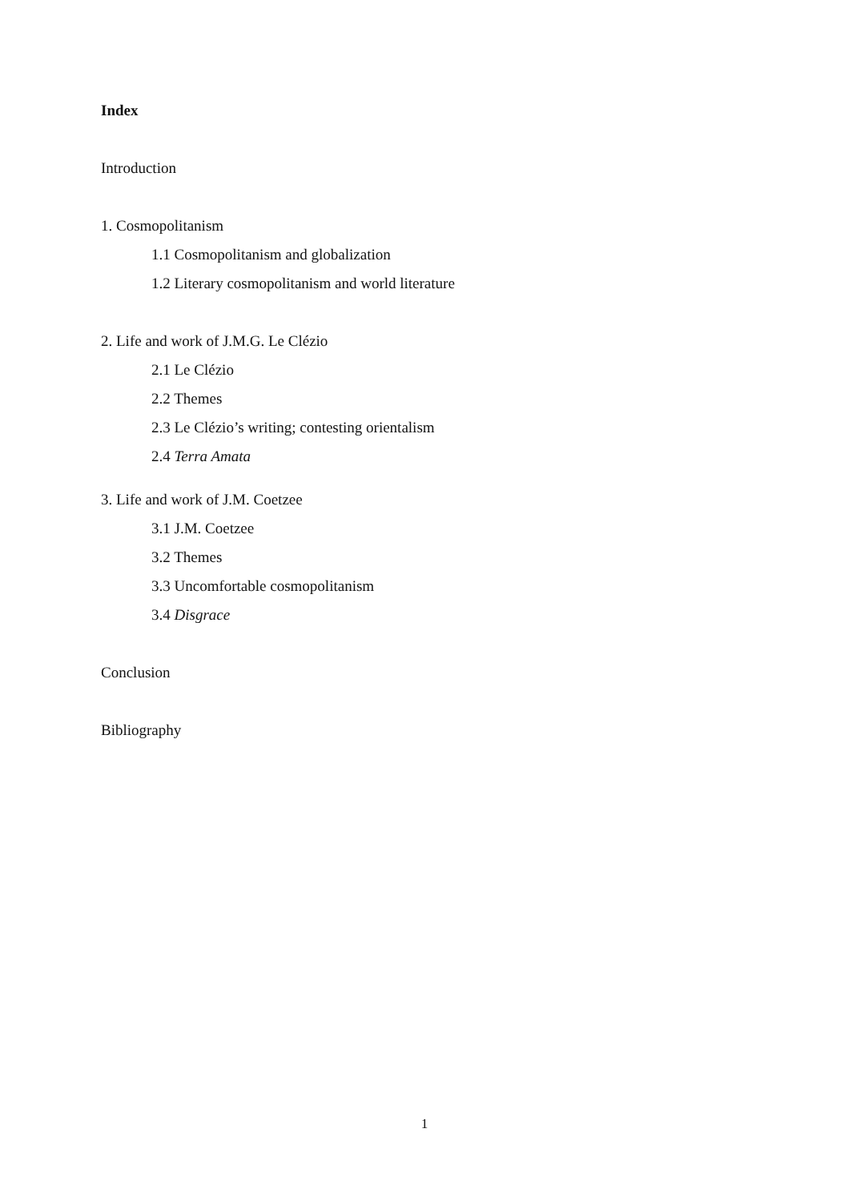Index
Introduction
1. Cosmopolitanism
1.1 Cosmopolitanism and globalization
1.2 Literary cosmopolitanism and world literature
2. Life and work of J.M.G. Le Clézio
2.1 Le Clézio
2.2 Themes
2.3 Le Clézio’s writing; contesting orientalism
2.4 Terra Amata
3. Life and work of J.M. Coetzee
3.1 J.M. Coetzee
3.2 Themes
3.3 Uncomfortable cosmopolitanism
3.4 Disgrace
Conclusion
Bibliography
1